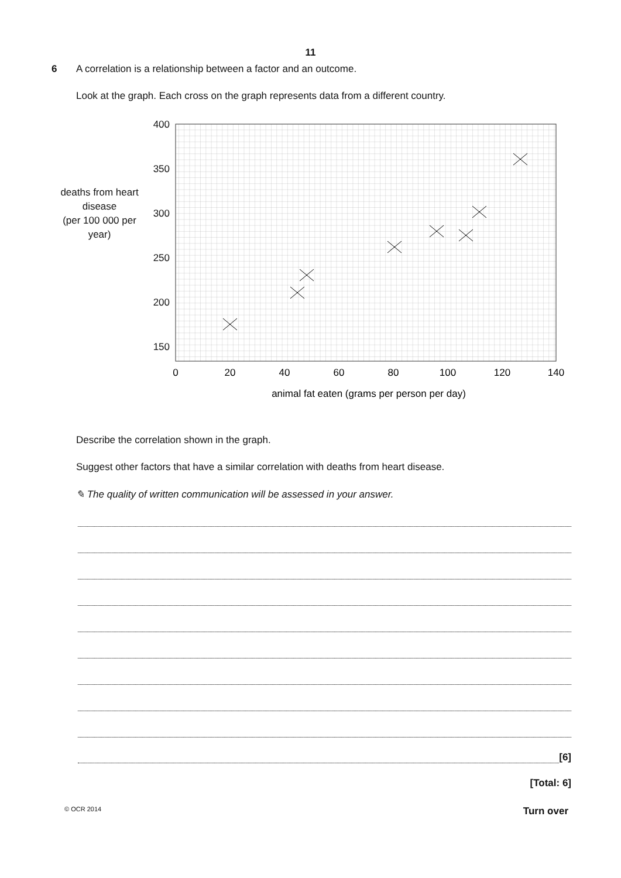11
6 A correlation is a relationship between a factor and an outcome.
Look at the graph. Each cross on the graph represents data from a different country.
deaths from heart disease
(per 100 000 per year)
400
350
300
250
200
150
0
20
40
60
80
100
120
140
animal fat eaten (grams per person per day)
Describe the correlation shown in the graph.
Suggest other factors that have a similar correlation with deaths from heart disease.
✎ The quality of written communication will be assessed in your answer.
[6]
[Total: 6]
© OCR 2014 Turn over